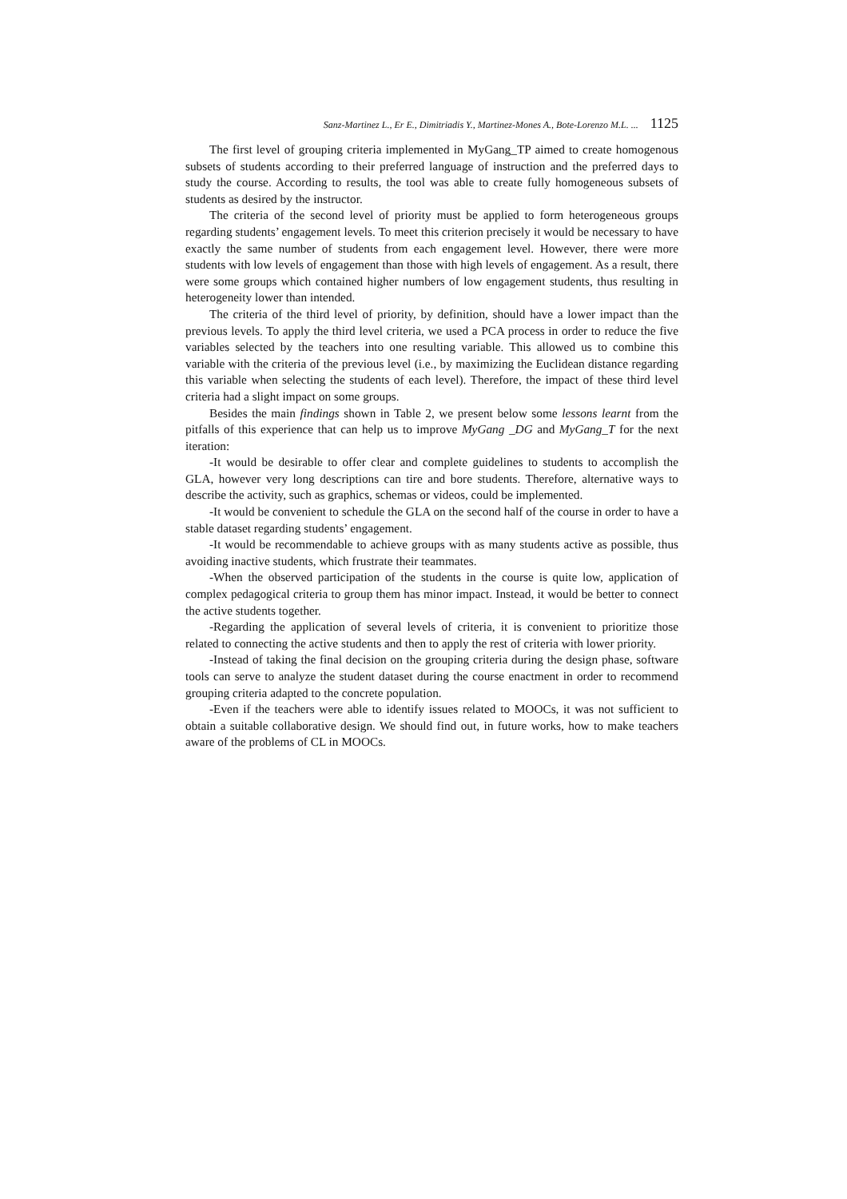Sanz-Martinez L., Er E., Dimitriadis Y., Martinez-Mones A., Bote-Lorenzo M.L. ... 1125
The first level of grouping criteria implemented in MyGang_TP aimed to create homogenous subsets of students according to their preferred language of instruction and the preferred days to study the course. According to results, the tool was able to create fully homogeneous subsets of students as desired by the instructor.
The criteria of the second level of priority must be applied to form heterogeneous groups regarding students’ engagement levels. To meet this criterion precisely it would be necessary to have exactly the same number of students from each engagement level. However, there were more students with low levels of engagement than those with high levels of engagement. As a result, there were some groups which contained higher numbers of low engagement students, thus resulting in heterogeneity lower than intended.
The criteria of the third level of priority, by definition, should have a lower impact than the previous levels. To apply the third level criteria, we used a PCA process in order to reduce the five variables selected by the teachers into one resulting variable. This allowed us to combine this variable with the criteria of the previous level (i.e., by maximizing the Euclidean distance regarding this variable when selecting the students of each level). Therefore, the impact of these third level criteria had a slight impact on some groups.
Besides the main findings shown in Table 2, we present below some lessons learnt from the pitfalls of this experience that can help us to improve MyGang _DG and MyGang_T for the next iteration:
-It would be desirable to offer clear and complete guidelines to students to accomplish the GLA, however very long descriptions can tire and bore students. Therefore, alternative ways to describe the activity, such as graphics, schemas or videos, could be implemented.
-It would be convenient to schedule the GLA on the second half of the course in order to have a stable dataset regarding students’ engagement.
-It would be recommendable to achieve groups with as many students active as possible, thus avoiding inactive students, which frustrate their teammates.
-When the observed participation of the students in the course is quite low, application of complex pedagogical criteria to group them has minor impact. Instead, it would be better to connect the active students together.
-Regarding the application of several levels of criteria, it is convenient to prioritize those related to connecting the active students and then to apply the rest of criteria with lower priority.
-Instead of taking the final decision on the grouping criteria during the design phase, software tools can serve to analyze the student dataset during the course enactment in order to recommend grouping criteria adapted to the concrete population.
-Even if the teachers were able to identify issues related to MOOCs, it was not sufficient to obtain a suitable collaborative design. We should find out, in future works, how to make teachers aware of the problems of CL in MOOCs.